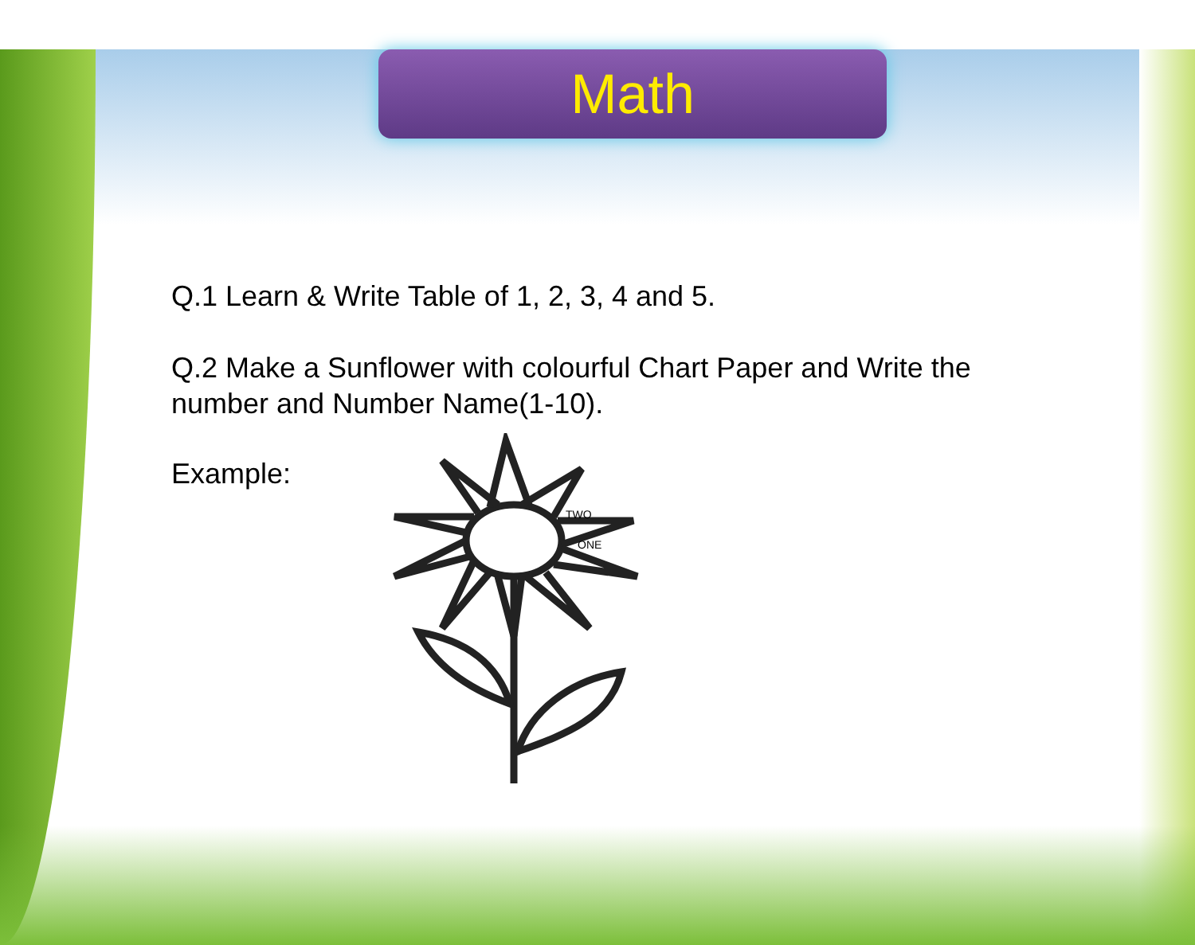Math
Q.1 Learn & Write Table of 1, 2, 3, 4 and 5.
Q.2 Make a Sunflower with colourful Chart Paper and Write the number and Number Name(1-10).
Example:
TWO
ONE